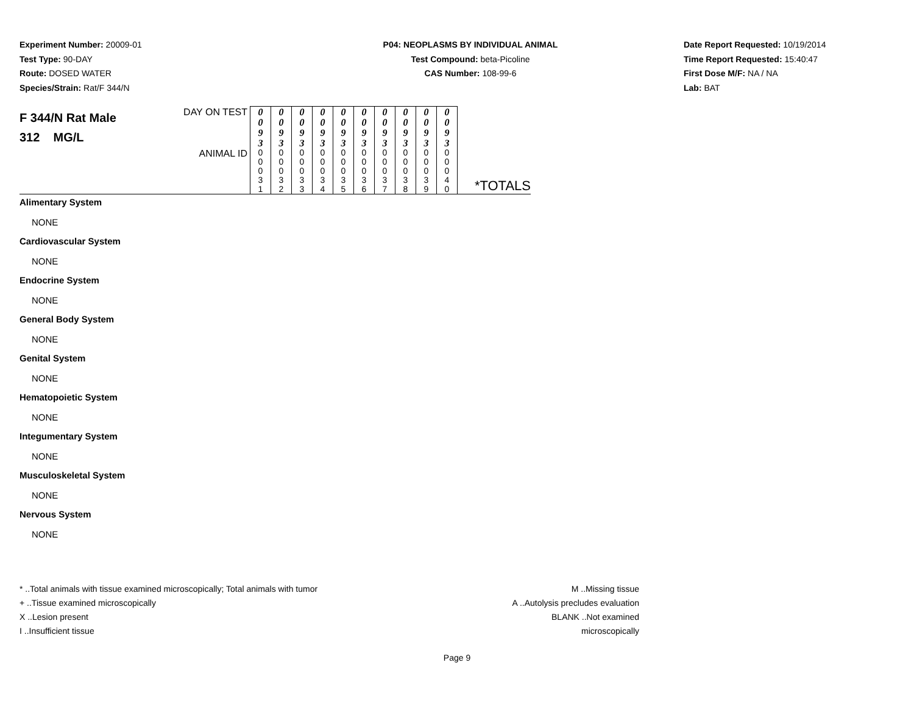Experiment Number: 20009-01
Test Type: 90-DAY
Route: DOSED WATER
Species/Strain: Rat/F 344/N
P04: NEOPLASMS BY INDIVIDUAL ANIMAL
Test Compound: beta-Picoline
CAS Number: 108-99-6
Date Report Requested: 10/19/2014
Time Report Requested: 15:40:47
First Dose M/F: NA / NA
Lab: BAT
| F 344/N Rat Male 312 MG/L | DAY ON TEST | 0 0 9 3 | 0 0 9 3 | 0 0 9 3 | 0 0 9 3 | 0 0 9 3 | 0 0 9 3 | 0 0 9 3 | 0 0 9 3 | 0 0 9 3 | 0 0 9 3 | |
| | ANIMAL ID | 0 0 0 3 1 | 0 0 0 3 2 | 0 0 0 3 3 | 0 0 0 3 4 | 0 0 0 3 5 | 0 0 0 3 6 | 0 0 0 3 7 | 0 0 0 3 8 | 0 0 0 3 9 | 0 0 0 4 0 | *TOTALS |
Alimentary System
NONE
Cardiovascular System
NONE
Endocrine System
NONE
General Body System
NONE
Genital System
NONE
Hematopoietic System
NONE
Integumentary System
NONE
Musculoskeletal System
NONE
Nervous System
NONE
* ..Total animals with tissue examined microscopically; Total animals with tumor
+ ..Tissue examined microscopically
X ..Lesion present
I ..Insufficient tissue
M ..Missing tissue
A ..Autolysis precludes evaluation
BLANK ..Not examined microscopically
Page 9